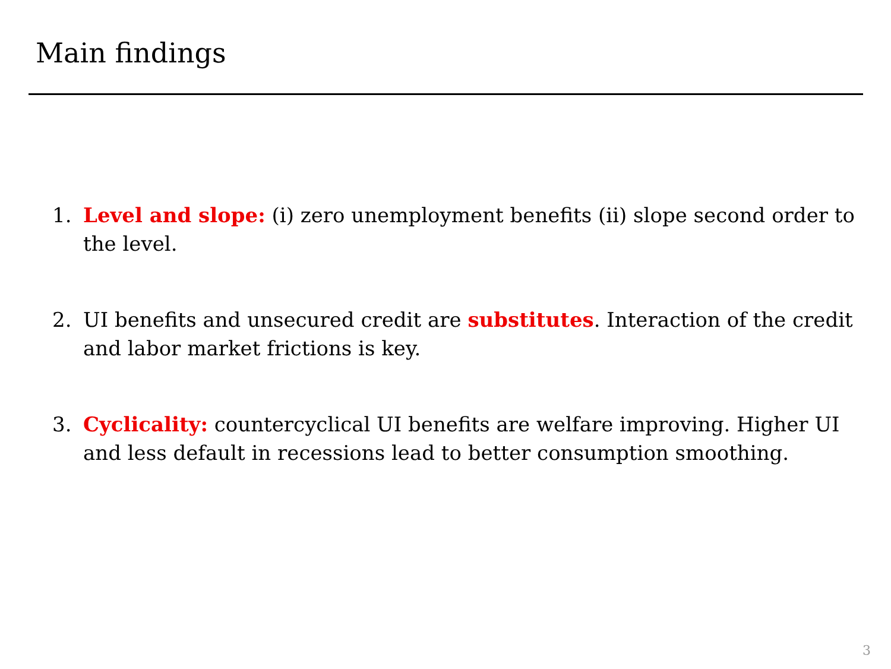Main findings
1. Level and slope: (i) zero unemployment benefits (ii) slope second order to the level.
2. UI benefits and unsecured credit are substitutes. Interaction of the credit and labor market frictions is key.
3. Cyclicality: countercyclical UI benefits are welfare improving. Higher UI and less default in recessions lead to better consumption smoothing.
3